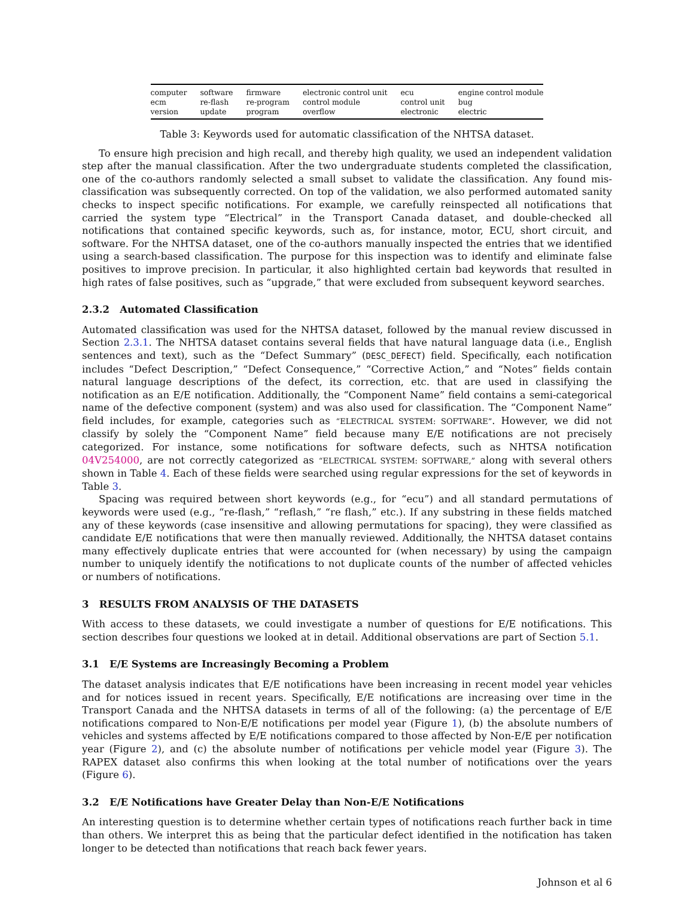| computer | software | firmware | electronic control unit | ecu | engine control module |
| ecm | re-flash | re-program | control module | control unit | bug |
| version | update | program | overflow | electronic | electric |
Table 3: Keywords used for automatic classification of the NHTSA dataset.
To ensure high precision and high recall, and thereby high quality, we used an independent validation step after the manual classification. After the two undergraduate students completed the classification, one of the co-authors randomly selected a small subset to validate the classification. Any found mis-classification was subsequently corrected. On top of the validation, we also performed automated sanity checks to inspect specific notifications. For example, we carefully reinspected all notifications that carried the system type “Electrical” in the Transport Canada dataset, and double-checked all notifications that contained specific keywords, such as, for instance, motor, ECU, short circuit, and software. For the NHTSA dataset, one of the co-authors manually inspected the entries that we identified using a search-based classification. The purpose for this inspection was to identify and eliminate false positives to improve precision. In particular, it also highlighted certain bad keywords that resulted in high rates of false positives, such as “upgrade,” that were excluded from subsequent keyword searches.
2.3.2 Automated Classification
Automated classification was used for the NHTSA dataset, followed by the manual review discussed in Section 2.3.1. The NHTSA dataset contains several fields that have natural language data (i.e., English sentences and text), such as the “Defect Summary” (DESC_DEFECT) field. Specifically, each notification includes “Defect Description,” “Defect Consequence,” “Corrective Action,” and “Notes” fields contain natural language descriptions of the defect, its correction, etc. that are used in classifying the notification as an E/E notification. Additionally, the “Component Name” field contains a semi-categorical name of the defective component (system) and was also used for classification. The “Component Name” field includes, for example, categories such as “ELECTRICAL SYSTEM: SOFTWARE”. However, we did not classify by solely the “Component Name” field because many E/E notifications are not precisely categorized. For instance, some notifications for software defects, such as NHTSA notification 04V254000, are not correctly categorized as “ELECTRICAL SYSTEM: SOFTWARE,” along with several others shown in Table 4. Each of these fields were searched using regular expressions for the set of keywords in Table 3.
Spacing was required between short keywords (e.g., for “ecu”) and all standard permutations of keywords were used (e.g., “re-flash,” “reflash,” “re flash,” etc.). If any substring in these fields matched any of these keywords (case insensitive and allowing permutations for spacing), they were classified as candidate E/E notifications that were then manually reviewed. Additionally, the NHTSA dataset contains many effectively duplicate entries that were accounted for (when necessary) by using the campaign number to uniquely identify the notifications to not duplicate counts of the number of affected vehicles or numbers of notifications.
3 RESULTS FROM ANALYSIS OF THE DATASETS
With access to these datasets, we could investigate a number of questions for E/E notifications. This section describes four questions we looked at in detail. Additional observations are part of Section 5.1.
3.1 E/E Systems are Increasingly Becoming a Problem
The dataset analysis indicates that E/E notifications have been increasing in recent model year vehicles and for notices issued in recent years. Specifically, E/E notifications are increasing over time in the Transport Canada and the NHTSA datasets in terms of all of the following: (a) the percentage of E/E notifications compared to Non-E/E notifications per model year (Figure 1), (b) the absolute numbers of vehicles and systems affected by E/E notifications compared to those affected by Non-E/E per notification year (Figure 2), and (c) the absolute number of notifications per vehicle model year (Figure 3). The RAPEX dataset also confirms this when looking at the total number of notifications over the years (Figure 6).
3.2 E/E Notifications have Greater Delay than Non-E/E Notifications
An interesting question is to determine whether certain types of notifications reach further back in time than others. We interpret this as being that the particular defect identified in the notification has taken longer to be detected than notifications that reach back fewer years.
Johnson et al 6